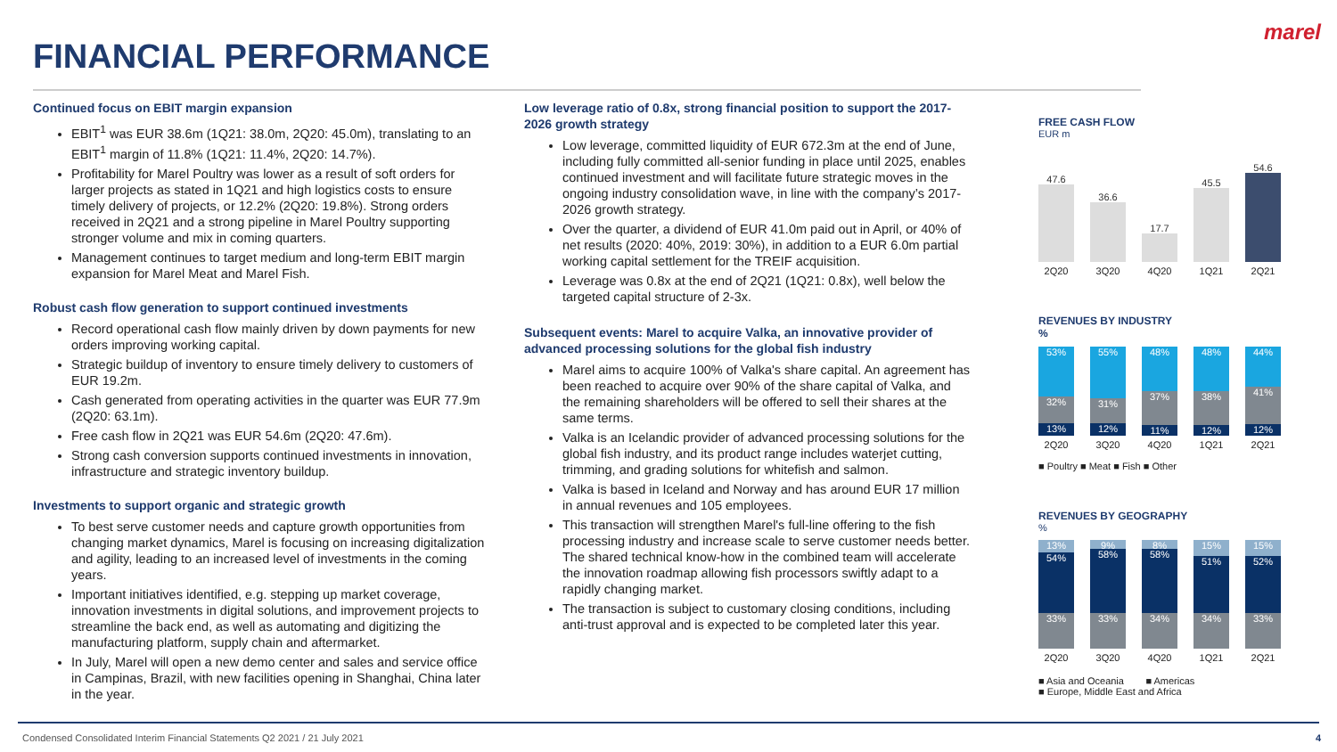marel
FINANCIAL PERFORMANCE
Continued focus on EBIT margin expansion
EBIT<sup>1</sup> was EUR 38.6m (1Q21: 38.0m, 2Q20: 45.0m), translating to an EBIT<sup>1</sup> margin of 11.8% (1Q21: 11.4%, 2Q20: 14.7%).
Profitability for Marel Poultry was lower as a result of soft orders for larger projects as stated in 1Q21 and high logistics costs to ensure timely delivery of projects, or 12.2% (2Q20: 19.8%). Strong orders received in 2Q21 and a strong pipeline in Marel Poultry supporting stronger volume and mix in coming quarters.
Management continues to target medium and long-term EBIT margin expansion for Marel Meat and Marel Fish.
Robust cash flow generation to support continued investments
Record operational cash flow mainly driven by down payments for new orders improving working capital.
Strategic buildup of inventory to ensure timely delivery to customers of EUR 19.2m.
Cash generated from operating activities in the quarter was EUR 77.9m (2Q20: 63.1m).
Free cash flow in 2Q21 was EUR 54.6m (2Q20: 47.6m).
Strong cash conversion supports continued investments in innovation, infrastructure and strategic inventory buildup.
Investments to support organic and strategic growth
To best serve customer needs and capture growth opportunities from changing market dynamics, Marel is focusing on increasing digitalization and agility, leading to an increased level of investments in the coming years.
Important initiatives identified, e.g. stepping up market coverage, innovation investments in digital solutions, and improvement projects to streamline the back end, as well as automating and digitizing the manufacturing platform, supply chain and aftermarket.
In July, Marel will open a new demo center and sales and service office in Campinas, Brazil, with new facilities opening in Shanghai, China later in the year.
Low leverage ratio of 0.8x, strong financial position to support the 2017-2026 growth strategy
Low leverage, committed liquidity of EUR 672.3m at the end of June, including fully committed all-senior funding in place until 2025, enables continued investment and will facilitate future strategic moves in the ongoing industry consolidation wave, in line with the company’s 2017-2026 growth strategy.
Over the quarter, a dividend of EUR 41.0m paid out in April, or 40% of net results (2020: 40%, 2019: 30%), in addition to a EUR 6.0m partial working capital settlement for the TREIF acquisition.
Leverage was 0.8x at the end of 2Q21 (1Q21: 0.8x), well below the targeted capital structure of 2-3x.
Subsequent events: Marel to acquire Valka, an innovative provider of advanced processing solutions for the global fish industry
Marel aims to acquire 100% of Valka's share capital. An agreement has been reached to acquire over 90% of the share capital of Valka, and the remaining shareholders will be offered to sell their shares at the same terms.
Valka is an Icelandic provider of advanced processing solutions for the global fish industry, and its product range includes waterjet cutting, trimming, and grading solutions for whitefish and salmon.
Valka is based in Iceland and Norway and has around EUR 17 million in annual revenues and 105 employees.
This transaction will strengthen Marel's full-line offering to the fish processing industry and increase scale to serve customer needs better. The shared technical know-how in the combined team will accelerate the innovation roadmap allowing fish processors swiftly adapt to a rapidly changing market.
The transaction is subject to customary closing conditions, including anti-trust approval and is expected to be completed later this year.
FREE CASH FLOW
EUR m
47.6
36.6
17.7
45.5
54.6
2Q20 3Q20 4Q20 1Q21 2Q21
REVENUES BY INDUSTRY
%
53%
32%
13%
55%
31%
12%
48%
37%
11%
48%
38%
12%
44%
41%
12%
2Q20 3Q20 4Q20 1Q21 2Q21
■ Poultry ■ Meat ■ Fish ■ Other
REVENUES BY GEOGRAPHY
%
13%
54%
33%
9%
58%
33%
8%
58%
34%
15%
51%
34%
15%
52%
33%
2Q20 3Q20 4Q20 1Q21 2Q21
■ Asia and Oceania ■ Americas
■ Europe, Middle East and Africa
Condensed Consolidated Interim Financial Statements Q2 2021 / 21 July 2021
4